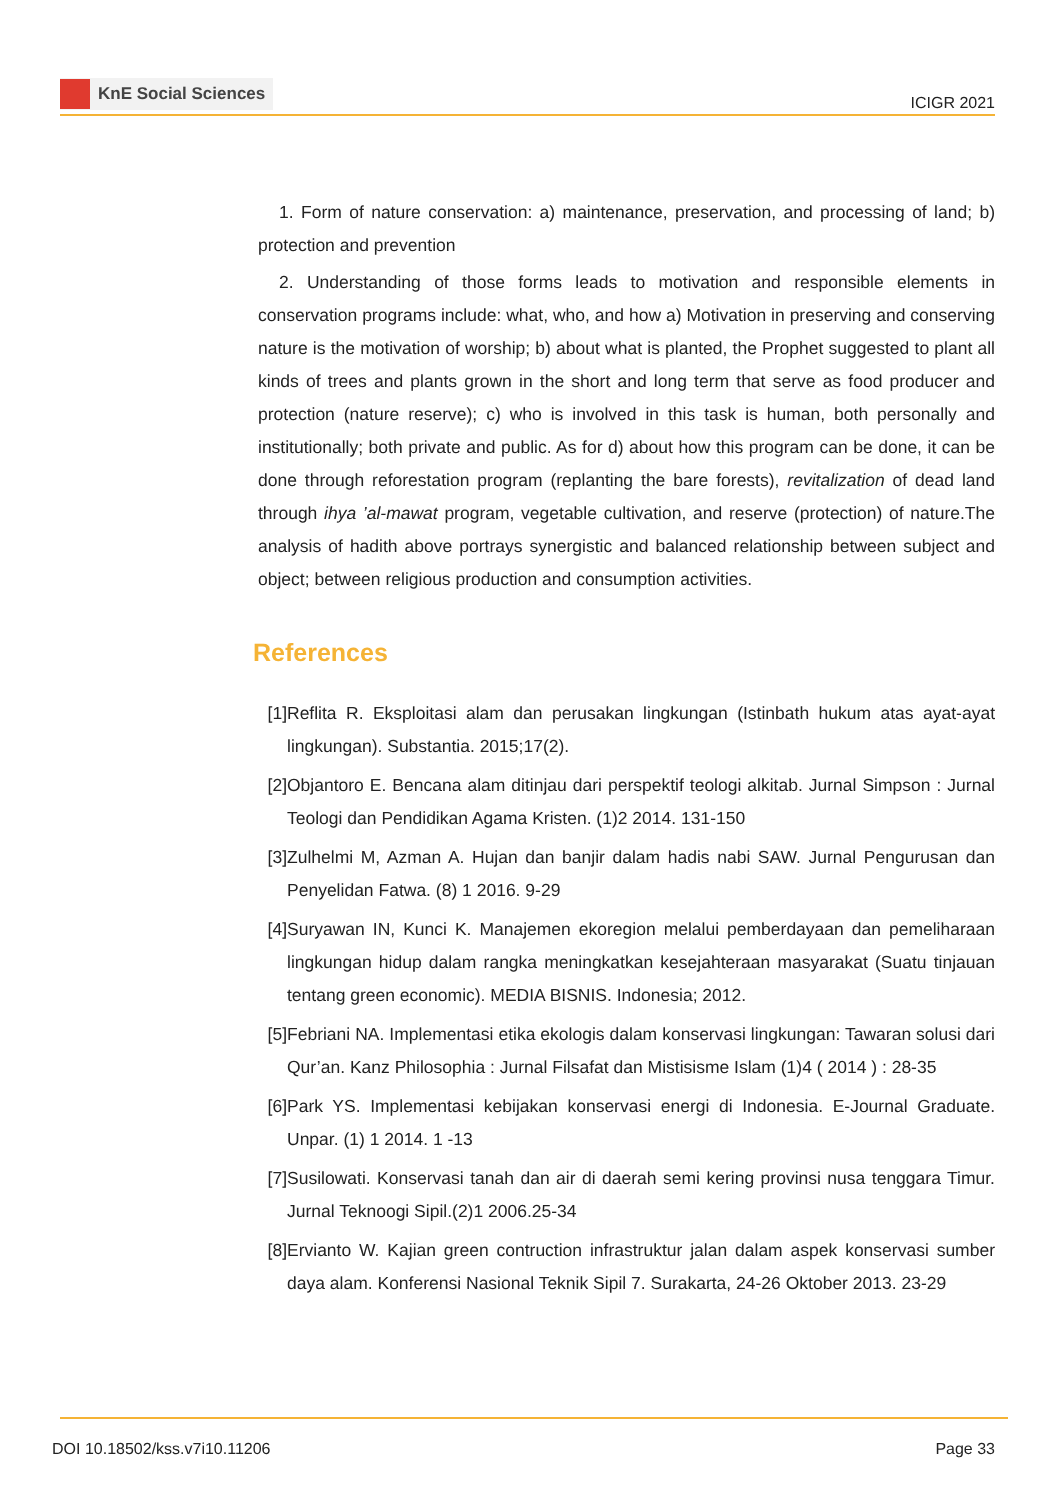KnE Social Sciences
ICIGR 2021
1. Form of nature conservation: a) maintenance, preservation, and processing of land; b) protection and prevention
2. Understanding of those forms leads to motivation and responsible elements in conservation programs include: what, who, and how a) Motivation in preserving and conserving nature is the motivation of worship; b) about what is planted, the Prophet suggested to plant all kinds of trees and plants grown in the short and long term that serve as food producer and protection (nature reserve); c) who is involved in this task is human, both personally and institutionally; both private and public. As for d) about how this program can be done, it can be done through reforestation program (replanting the bare forests), revitalization of dead land through ihya ’al-mawat program, vegetable cultivation, and reserve (protection) of nature.The analysis of hadith above portrays synergistic and balanced relationship between subject and object; between religious production and consumption activities.
References
[1] Reflita R. Eksploitasi alam dan perusakan lingkungan (Istinbath hukum atas ayat-ayat lingkungan). Substantia. 2015;17(2).
[2] Objantoro E. Bencana alam ditinjau dari perspektif teologi alkitab. Jurnal Simpson : Jurnal Teologi dan Pendidikan Agama Kristen. (1)2 2014. 131-150
[3] Zulhelmi M, Azman A. Hujan dan banjir dalam hadis nabi SAW. Jurnal Pengurusan dan Penyelidan Fatwa. (8) 1 2016. 9-29
[4] Suryawan IN, Kunci K. Manajemen ekoregion melalui pemberdayaan dan pemeliharaan lingkungan hidup dalam rangka meningkatkan kesejahteraan masyarakat (Suatu tinjauan tentang green economic). MEDIA BISNIS. Indonesia; 2012.
[5] Febriani NA. Implementasi etika ekologis dalam konservasi lingkungan: Tawaran solusi dari Qur’an. Kanz Philosophia : Jurnal Filsafat dan Mistisisme Islam (1)4 ( 2014 ) : 28-35
[6] Park YS. Implementasi kebijakan konservasi energi di Indonesia. E-Journal Graduate. Unpar. (1) 1 2014. 1 -13
[7] Susilowati. Konservasi tanah dan air di daerah semi kering provinsi nusa tenggara Timur. Jurnal Teknoogi Sipil.(2)1 2006.25-34
[8] Ervianto W. Kajian green contruction infrastruktur jalan dalam aspek konservasi sumber daya alam. Konferensi Nasional Teknik Sipil 7. Surakarta, 24-26 Oktober 2013. 23-29
DOI 10.18502/kss.v7i10.11206 Page 33